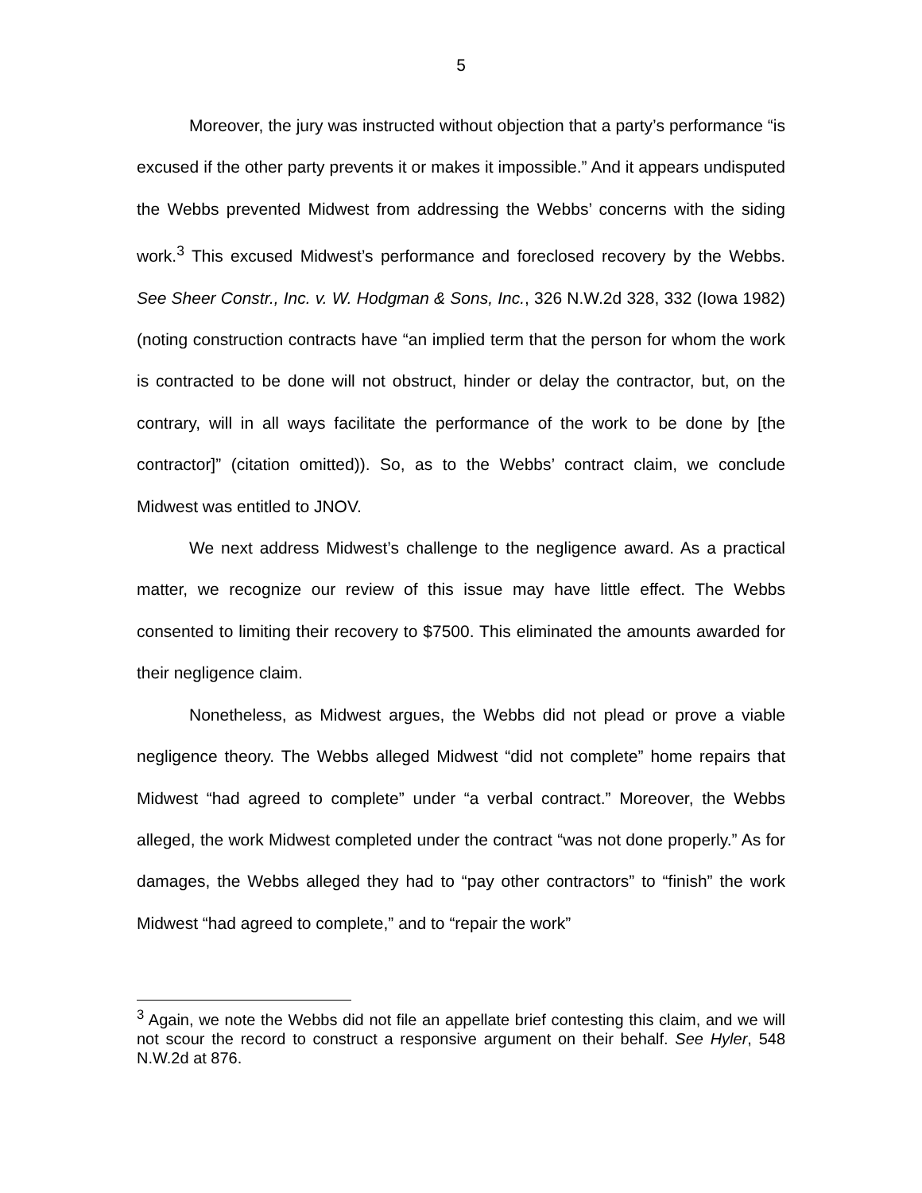5
Moreover, the jury was instructed without objection that a party’s performance “is excused if the other party prevents it or makes it impossible.” And it appears undisputed the Webbs prevented Midwest from addressing the Webbs’ concerns with the siding work.<sup>3</sup> This excused Midwest’s performance and foreclosed recovery by the Webbs. See Sheer Constr., Inc. v. W. Hodgman & Sons, Inc., 326 N.W.2d 328, 332 (Iowa 1982) (noting construction contracts have “an implied term that the person for whom the work is contracted to be done will not obstruct, hinder or delay the contractor, but, on the contrary, will in all ways facilitate the performance of the work to be done by [the contractor]” (citation omitted)). So, as to the Webbs’ contract claim, we conclude Midwest was entitled to JNOV.
We next address Midwest’s challenge to the negligence award. As a practical matter, we recognize our review of this issue may have little effect. The Webbs consented to limiting their recovery to $7500. This eliminated the amounts awarded for their negligence claim.
Nonetheless, as Midwest argues, the Webbs did not plead or prove a viable negligence theory. The Webbs alleged Midwest “did not complete” home repairs that Midwest “had agreed to complete” under “a verbal contract.” Moreover, the Webbs alleged, the work Midwest completed under the contract “was not done properly.” As for damages, the Webbs alleged they had to “pay other contractors” to “finish” the work Midwest “had agreed to complete,” and to “repair the work”
<sup>3</sup> Again, we note the Webbs did not file an appellate brief contesting this claim, and we will not scour the record to construct a responsive argument on their behalf. See Hyler, 548 N.W.2d at 876.